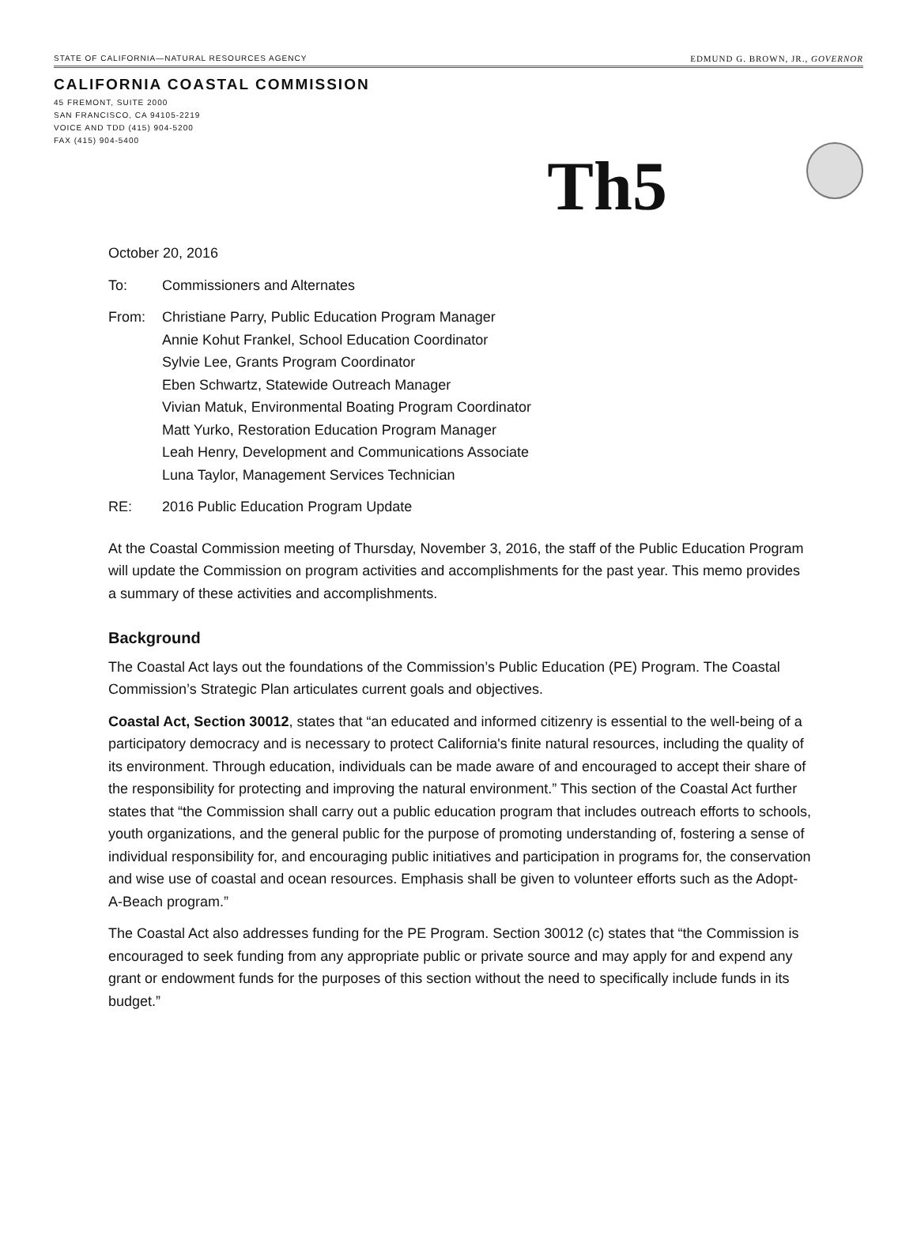STATE OF CALIFORNIA—NATURAL RESOURCES AGENCY EDMUND G. BROWN, JR., GOVERNOR
CALIFORNIA COASTAL COMMISSION
45 FREMONT, SUITE 2000
SAN FRANCISCO, CA 94105-2219
VOICE AND TDD (415) 904-5200
FAX (415) 904-5400
Th5
October 20, 2016
To: Commissioners and Alternates
From: Christiane Parry, Public Education Program Manager
Annie Kohut Frankel, School Education Coordinator
Sylvie Lee, Grants Program Coordinator
Eben Schwartz, Statewide Outreach Manager
Vivian Matuk, Environmental Boating Program Coordinator
Matt Yurko, Restoration Education Program Manager
Leah Henry, Development and Communications Associate
Luna Taylor, Management Services Technician
RE: 2016 Public Education Program Update
At the Coastal Commission meeting of Thursday, November 3, 2016, the staff of the Public Education Program will update the Commission on program activities and accomplishments for the past year. This memo provides a summary of these activities and accomplishments.
Background
The Coastal Act lays out the foundations of the Commission’s Public Education (PE) Program. The Coastal Commission’s Strategic Plan articulates current goals and objectives.
Coastal Act, Section 30012, states that “an educated and informed citizenry is essential to the well-being of a participatory democracy and is necessary to protect California's finite natural resources, including the quality of its environment. Through education, individuals can be made aware of and encouraged to accept their share of the responsibility for protecting and improving the natural environment.” This section of the Coastal Act further states that “the Commission shall carry out a public education program that includes outreach efforts to schools, youth organizations, and the general public for the purpose of promoting understanding of, fostering a sense of individual responsibility for, and encouraging public initiatives and participation in programs for, the conservation and wise use of coastal and ocean resources. Emphasis shall be given to volunteer efforts such as the Adopt-A-Beach program.”
The Coastal Act also addresses funding for the PE Program. Section 30012 (c) states that “the Commission is encouraged to seek funding from any appropriate public or private source and may apply for and expend any grant or endowment funds for the purposes of this section without the need to specifically include funds in its budget.”